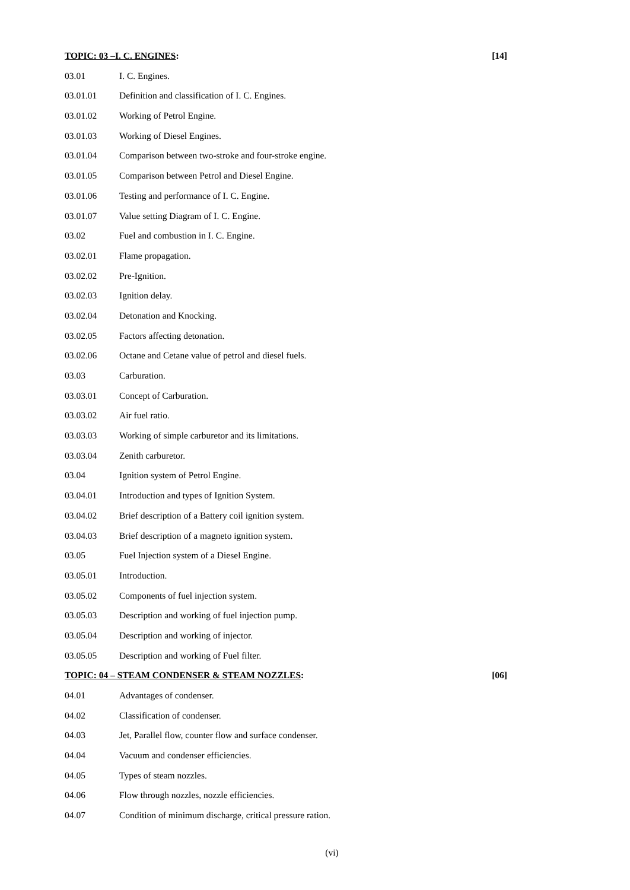TOPIC: 03 –I. C. ENGINES: [14]
03.01 I. C. Engines.
03.01.01 Definition and classification of I. C. Engines.
03.01.02 Working of Petrol Engine.
03.01.03 Working of Diesel Engines.
03.01.04 Comparison between two-stroke and four-stroke engine.
03.01.05 Comparison between Petrol and Diesel Engine.
03.01.06 Testing and performance of I. C. Engine.
03.01.07 Value setting Diagram of I. C. Engine.
03.02 Fuel and combustion in I. C. Engine.
03.02.01 Flame propagation.
03.02.02 Pre-Ignition.
03.02.03 Ignition delay.
03.02.04 Detonation and Knocking.
03.02.05 Factors affecting detonation.
03.02.06 Octane and Cetane value of petrol and diesel fuels.
03.03 Carburation.
03.03.01 Concept of Carburation.
03.03.02 Air fuel ratio.
03.03.03 Working of simple carburetor and its limitations.
03.03.04 Zenith carburetor.
03.04 Ignition system of Petrol Engine.
03.04.01 Introduction and types of Ignition System.
03.04.02 Brief description of a Battery coil ignition system.
03.04.03 Brief description of a magneto ignition system.
03.05 Fuel Injection system of a Diesel Engine.
03.05.01 Introduction.
03.05.02 Components of fuel injection system.
03.05.03 Description and working of fuel injection pump.
03.05.04 Description and working of injector.
03.05.05 Description and working of Fuel filter.
TOPIC: 04 – STEAM CONDENSER & STEAM NOZZLES: [06]
04.01 Advantages of condenser.
04.02 Classification of condenser.
04.03 Jet, Parallel flow, counter flow and surface condenser.
04.04 Vacuum and condenser efficiencies.
04.05 Types of steam nozzles.
04.06 Flow through nozzles, nozzle efficiencies.
04.07 Condition of minimum discharge, critical pressure ration.
(vi)